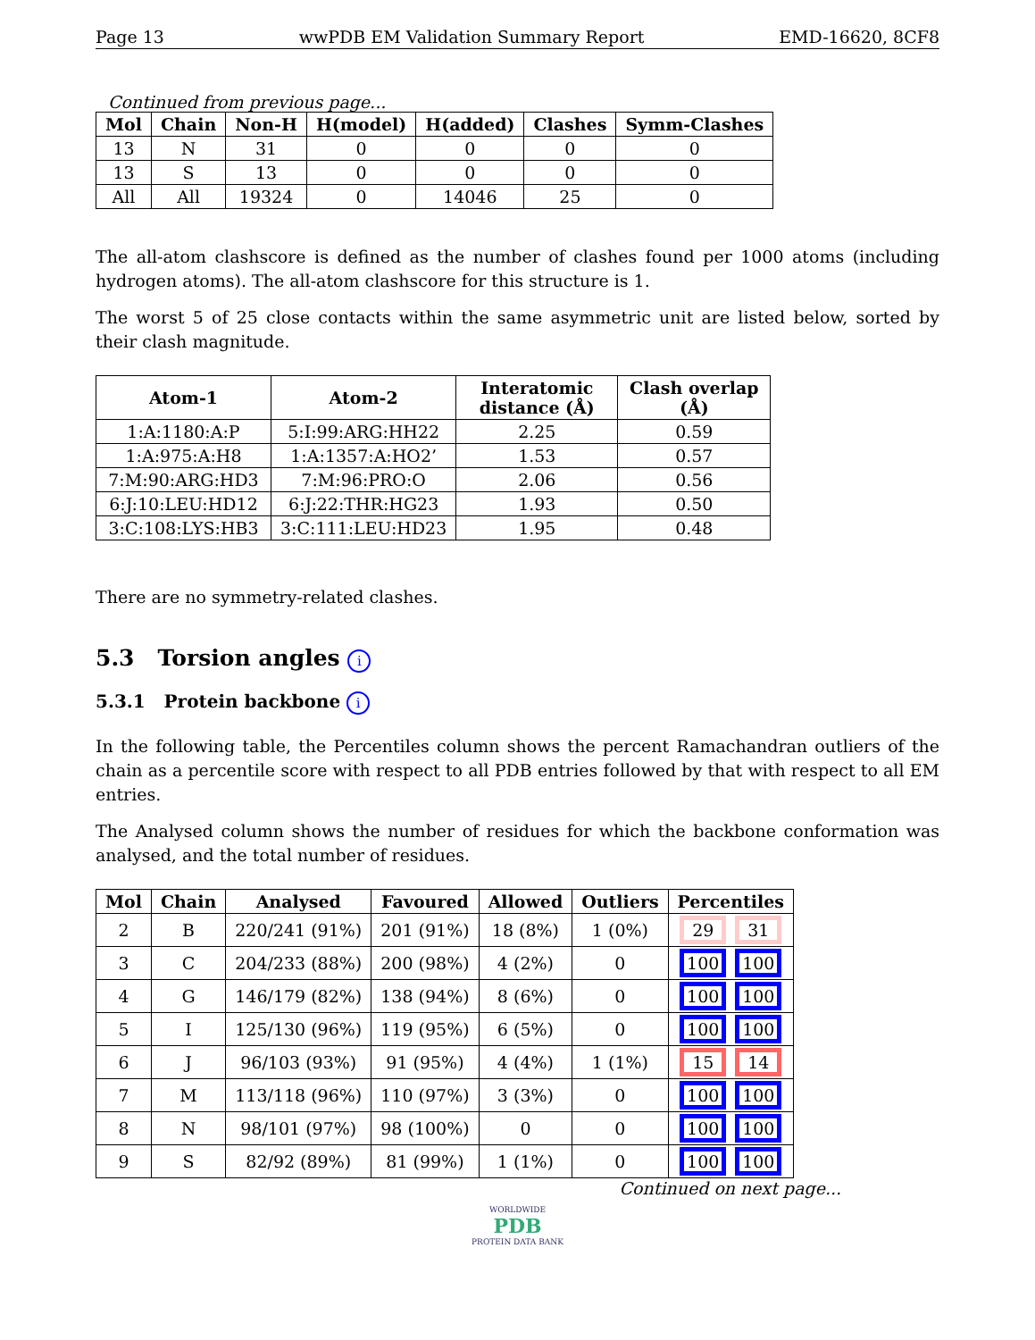Page 13 wwPDB EM Validation Summary Report EMD-16620, 8CF8
Continued from previous page...
| Mol | Chain | Non-H | H(model) | H(added) | Clashes | Symm-Clashes |
| --- | --- | --- | --- | --- | --- | --- |
| 13 | N | 31 | 0 | 0 | 0 | 0 |
| 13 | S | 13 | 0 | 0 | 0 | 0 |
| All | All | 19324 | 0 | 14046 | 25 | 0 |
The all-atom clashscore is defined as the number of clashes found per 1000 atoms (including hydrogen atoms). The all-atom clashscore for this structure is 1.
The worst 5 of 25 close contacts within the same asymmetric unit are listed below, sorted by their clash magnitude.
| Atom-1 | Atom-2 | Interatomic distance (Å) | Clash overlap (Å) |
| --- | --- | --- | --- |
| 1:A:1180:A:P | 5:I:99:ARG:HH22 | 2.25 | 0.59 |
| 1:A:975:A:H8 | 1:A:1357:A:HO2’ | 1.53 | 0.57 |
| 7:M:90:ARG:HD3 | 7:M:96:PRO:O | 2.06 | 0.56 |
| 6:J:10:LEU:HD12 | 6:J:22:THR:HG23 | 1.93 | 0.50 |
| 3:C:108:LYS:HB3 | 3:C:111:LEU:HD23 | 1.95 | 0.48 |
There are no symmetry-related clashes.
5.3 Torsion angles i
5.3.1 Protein backbone i
In the following table, the Percentiles column shows the percent Ramachandran outliers of the chain as a percentile score with respect to all PDB entries followed by that with respect to all EM entries.
The Analysed column shows the number of residues for which the backbone conformation was analysed, and the total number of residues.
| Mol | Chain | Analysed | Favoured | Allowed | Outliers | Percentiles |
| --- | --- | --- | --- | --- | --- | --- |
| 2 | B | 220/241 (91%) | 201 (91%) | 18 (8%) | 1 (0%) | 29 31 |
| 3 | C | 204/233 (88%) | 200 (98%) | 4 (2%) | 0 | 100 100 |
| 4 | G | 146/179 (82%) | 138 (94%) | 8 (6%) | 0 | 100 100 |
| 5 | I | 125/130 (96%) | 119 (95%) | 6 (5%) | 0 | 100 100 |
| 6 | J | 96/103 (93%) | 91 (95%) | 4 (4%) | 1 (1%) | 15 14 |
| 7 | M | 113/118 (96%) | 110 (97%) | 3 (3%) | 0 | 100 100 |
| 8 | N | 98/101 (97%) | 98 (100%) | 0 | 0 | 100 100 |
| 9 | S | 82/92 (89%) | 81 (99%) | 1 (1%) | 0 | 100 100 |
Continued on next page...
WORLDWIDE
PDB
PROTEIN DATA BANK